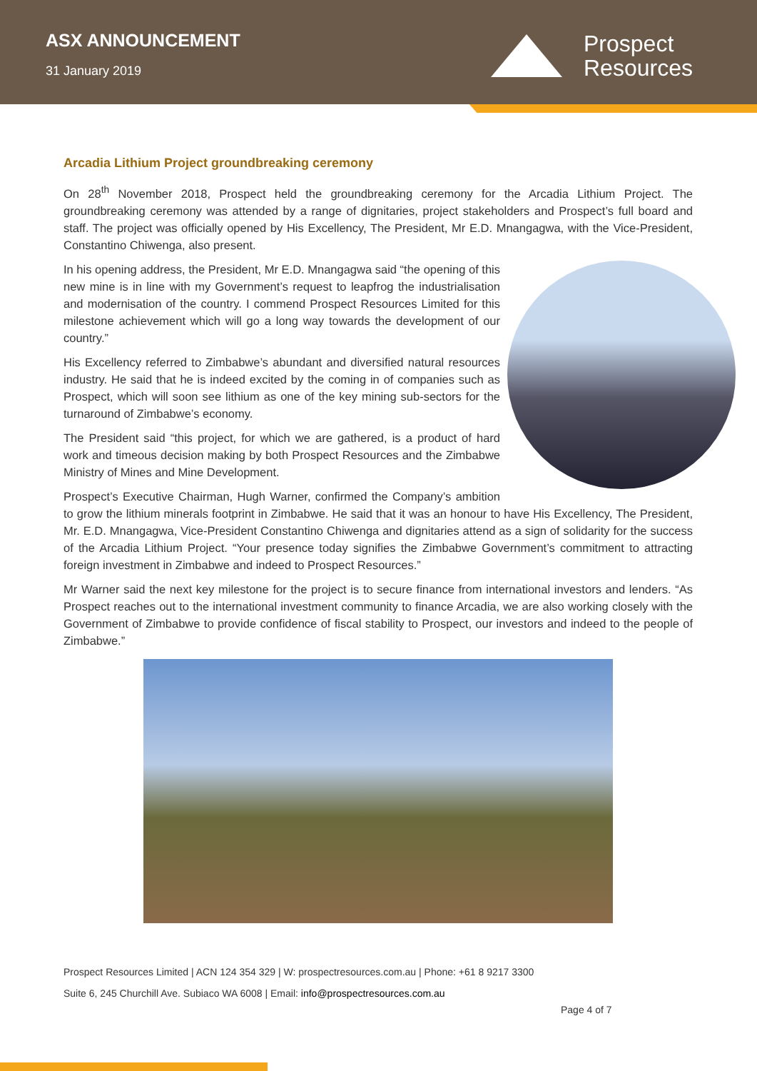ASX ANNOUNCEMENT
31 January 2019
Prospect
Resources
Arcadia Lithium Project groundbreaking ceremony
On 28<sup>th</sup> November 2018, Prospect held the groundbreaking ceremony for the Arcadia Lithium Project. The groundbreaking ceremony was attended by a range of dignitaries, project stakeholders and Prospect’s full board and staff. The project was officially opened by His Excellency, The President, Mr E.D. Mnangagwa, with the Vice-President, Constantino Chiwenga, also present.
In his opening address, the President, Mr E.D. Mnangagwa said “the opening of this new mine is in line with my Government’s request to leapfrog the industrialisation and modernisation of the country. I commend Prospect Resources Limited for this milestone achievement which will go a long way towards the development of our country.”
His Excellency referred to Zimbabwe’s abundant and diversified natural resources industry. He said that he is indeed excited by the coming in of companies such as Prospect, which will soon see lithium as one of the key mining sub-sectors for the turnaround of Zimbabwe’s economy.
The President said “this project, for which we are gathered, is a product of hard work and timeous decision making by both Prospect Resources and the Zimbabwe Ministry of Mines and Mine Development.
Prospect’s Executive Chairman, Hugh Warner, confirmed the Company’s ambition to grow the lithium minerals footprint in Zimbabwe. He said that it was an honour to have His Excellency, The President, Mr. E.D. Mnangagwa, Vice-President Constantino Chiwenga and dignitaries attend as a sign of solidarity for the success of the Arcadia Lithium Project. “Your presence today signifies the Zimbabwe Government’s commitment to attracting foreign investment in Zimbabwe and indeed to Prospect Resources.”
Mr Warner said the next key milestone for the project is to secure finance from international investors and lenders. “As Prospect reaches out to the international investment community to finance Arcadia, we are also working closely with the Government of Zimbabwe to provide confidence of fiscal stability to Prospect, our investors and indeed to the people of Zimbabwe.”
Prospect Resources Limited | ACN 124 354 329 | W: prospectresources.com.au | Phone: +61 8 9217 3300
Suite 6, 245 Churchill Ave. Subiaco WA 6008 | Email: info@prospectresources.com.au
Page 4 of 7